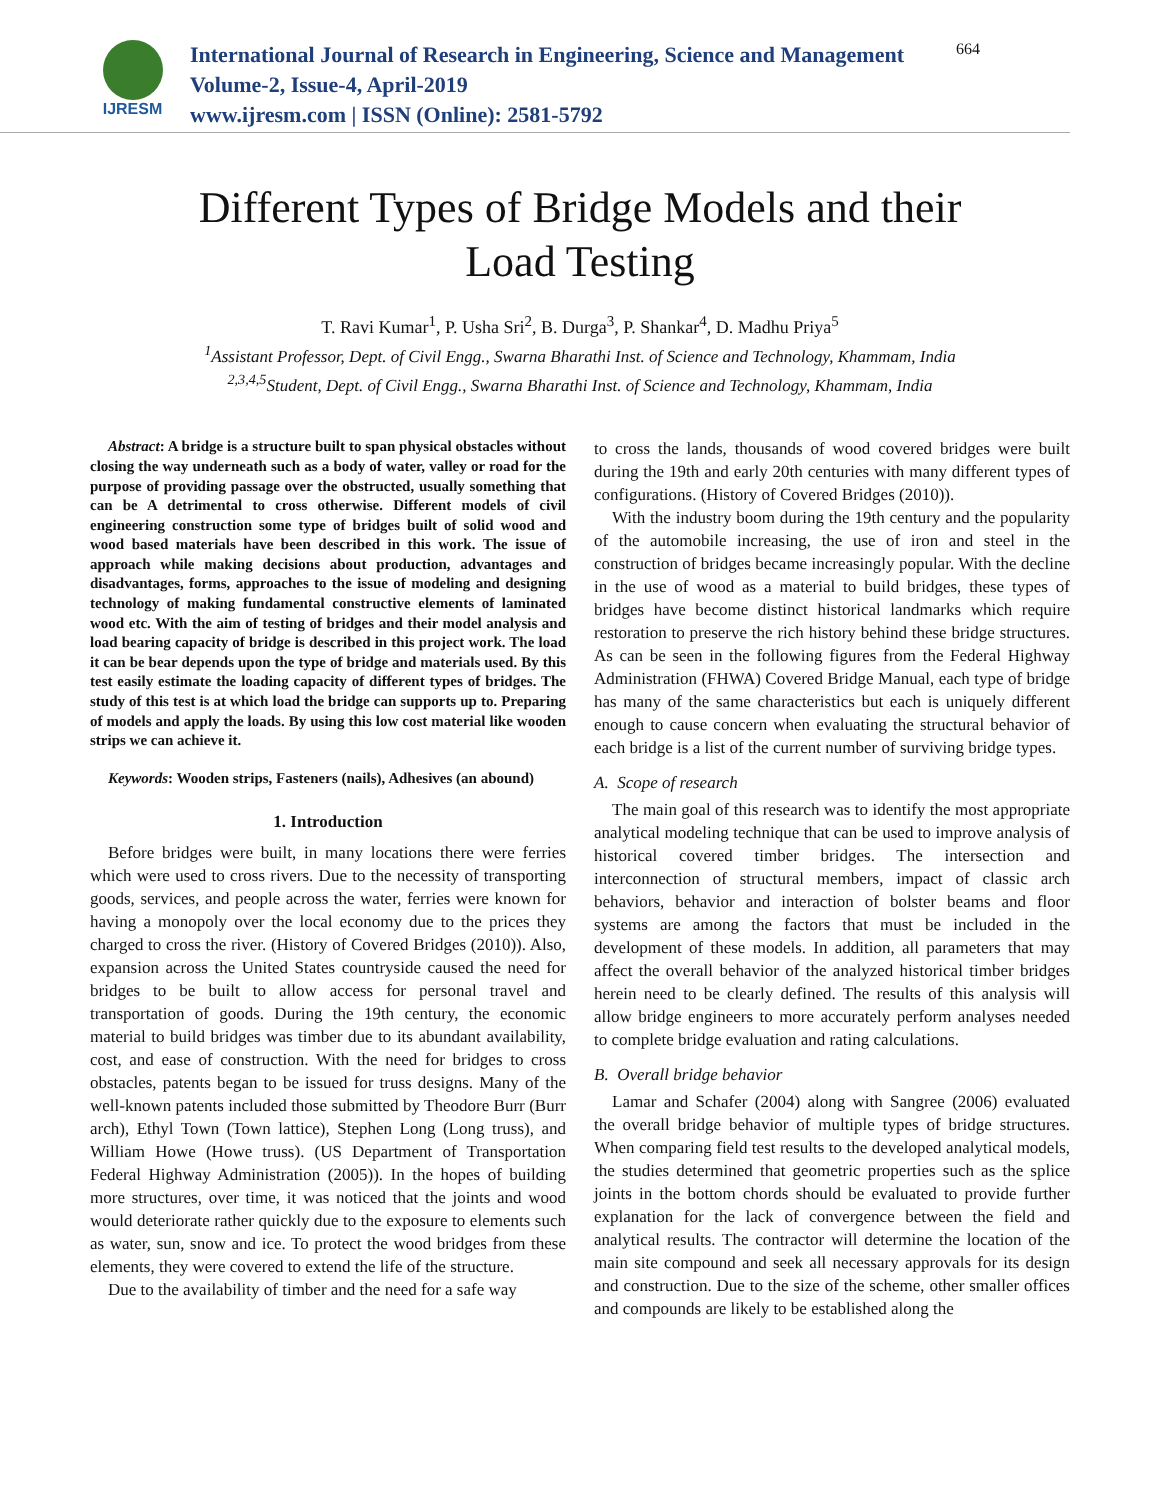IJRESM
International Journal of Research in Engineering, Science and Management
Volume-2, Issue-4, April-2019
www.ijresm.com | ISSN (Online): 2581-5792
664
Different Types of Bridge Models and their
Load Testing
T. Ravi Kumar<sup>1</sup>, P. Usha Sri<sup>2</sup>, B. Durga<sup>3</sup>, P. Shankar<sup>4</sup>, D. Madhu Priya<sup>5</sup>
<sup>1</sup> Assistant Professor, Dept. of Civil Engg., Swarna Bharathi Inst. of Science and Technology, Khammam, India
<sup>2,3,4,5</sup>Student, Dept. of Civil Engg., Swarna Bharathi Inst. of Science and Technology, Khammam, India
Abstract: A bridge is a structure built to span physical obstacles without closing the way underneath such as a body of water, valley or road for the purpose of providing passage over the obstructed, usually something that can be A detrimental to cross otherwise. Different models of civil engineering construction some type of bridges built of solid wood and wood based materials have been described in this work. The issue of approach while making decisions about production, advantages and disadvantages, forms, approaches to the issue of modeling and designing technology of making fundamental constructive elements of laminated wood etc. With the aim of testing of bridges and their model analysis and load bearing capacity of bridge is described in this project work. The load it can be bear depends upon the type of bridge and materials used. By this test easily estimate the loading capacity of different types of bridges. The study of this test is at which load the bridge can supports up to. Preparing of models and apply the loads. By using this low cost material like wooden strips we can achieve it.
Keywords: Wooden strips, Fasteners (nails), Adhesives (an abound)
1. Introduction
Before bridges were built, in many locations there were ferries which were used to cross rivers. Due to the necessity of transporting goods, services, and people across the water, ferries were known for having a monopoly over the local economy due to the prices they charged to cross the river. (History of Covered Bridges (2010)). Also, expansion across the United States countryside caused the need for bridges to be built to allow access for personal travel and transportation of goods. During the 19th century, the economic material to build bridges was timber due to its abundant availability, cost, and ease of construction. With the need for bridges to cross obstacles, patents began to be issued for truss designs. Many of the well-known patents included those submitted by Theodore Burr (Burr arch), Ethyl Town (Town lattice), Stephen Long (Long truss), and William Howe (Howe truss). (US Department of Transportation Federal Highway Administration (2005)). In the hopes of building more structures, over time, it was noticed that the joints and wood would deteriorate rather quickly due to the exposure to elements such as water, sun, snow and ice. To protect the wood bridges from these elements, they were covered to extend the life of the structure.
Due to the availability of timber and the need for a safe way
to cross the lands, thousands of wood covered bridges were built during the 19th and early 20th centuries with many different types of configurations. (History of Covered Bridges (2010)).
With the industry boom during the 19th century and the popularity of the automobile increasing, the use of iron and steel in the construction of bridges became increasingly popular. With the decline in the use of wood as a material to build bridges, these types of bridges have become distinct historical landmarks which require restoration to preserve the rich history behind these bridge structures. As can be seen in the following figures from the Federal Highway Administration (FHWA) Covered Bridge Manual, each type of bridge has many of the same characteristics but each is uniquely different enough to cause concern when evaluating the structural behavior of each bridge is a list of the current number of surviving bridge types.
A. Scope of research
The main goal of this research was to identify the most appropriate analytical modeling technique that can be used to improve analysis of historical covered timber bridges. The intersection and interconnection of structural members, impact of classic arch behaviors, behavior and interaction of bolster beams and floor systems are among the factors that must be included in the development of these models. In addition, all parameters that may affect the overall behavior of the analyzed historical timber bridges herein need to be clearly defined. The results of this analysis will allow bridge engineers to more accurately perform analyses needed to complete bridge evaluation and rating calculations.
B. Overall bridge behavior
Lamar and Schafer (2004) along with Sangree (2006) evaluated the overall bridge behavior of multiple types of bridge structures. When comparing field test results to the developed analytical models, the studies determined that geometric properties such as the splice joints in the bottom chords should be evaluated to provide further explanation for the lack of convergence between the field and analytical results. The contractor will determine the location of the main site compound and seek all necessary approvals for its design and construction. Due to the size of the scheme, other smaller offices and compounds are likely to be established along the